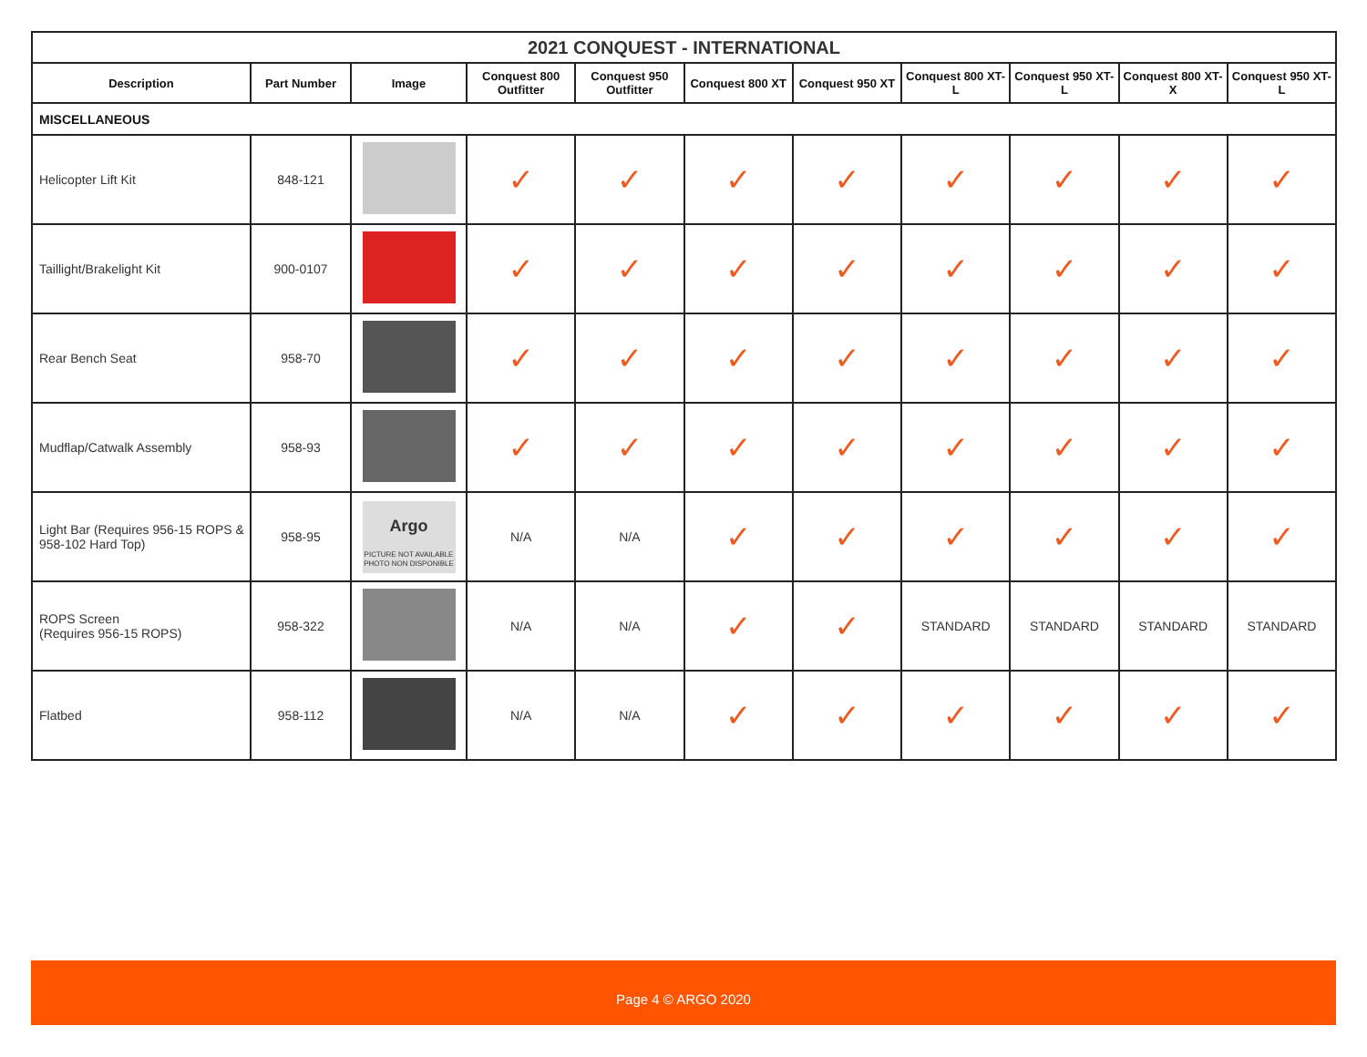| 2021 CONQUEST - INTERNATIONAL | | | | | | | | | | |
| Description | Part Number | Image | Conquest 800 Outfitter | Conquest 950 Outfitter | Conquest 800 XT | Conquest 950 XT | Conquest 800 XT-L | Conquest 950 XT-L | Conquest 800 XT-X | Conquest 950 XT-L |
| MISCELLANEOUS | | | | | | | | | | |
| Helicopter Lift Kit | 848-121 | | ✓ | ✓ | ✓ | ✓ | ✓ | ✓ | ✓ | ✓ |
| Taillight/Brakelight Kit | 900-0107 | | ✓ | ✓ | ✓ | ✓ | ✓ | ✓ | ✓ | ✓ |
| Rear Bench Seat | 958-70 | | ✓ | ✓ | ✓ | ✓ | ✓ | ✓ | ✓ | ✓ |
| Mudflap/Catwalk Assembly | 958-93 | | ✓ | ✓ | ✓ | ✓ | ✓ | ✓ | ✓ | ✓ |
| Light Bar (Requires 956-15 ROPS & 958-102 Hard Top) | 958-95 | Argo PICTURE NOT AVAILABLE PHOTO NON DISPONIBLE | N/A | N/A | ✓ | ✓ | ✓ | ✓ | ✓ | ✓ |
| ROPS Screen (Requires 956-15 ROPS) | 958-322 | | N/A | N/A | ✓ | ✓ | STANDARD | STANDARD | STANDARD | STANDARD |
| Flatbed | 958-112 | | N/A | N/A | ✓ | ✓ | ✓ | ✓ | ✓ | ✓ |
Page 4 © ARGO 2020